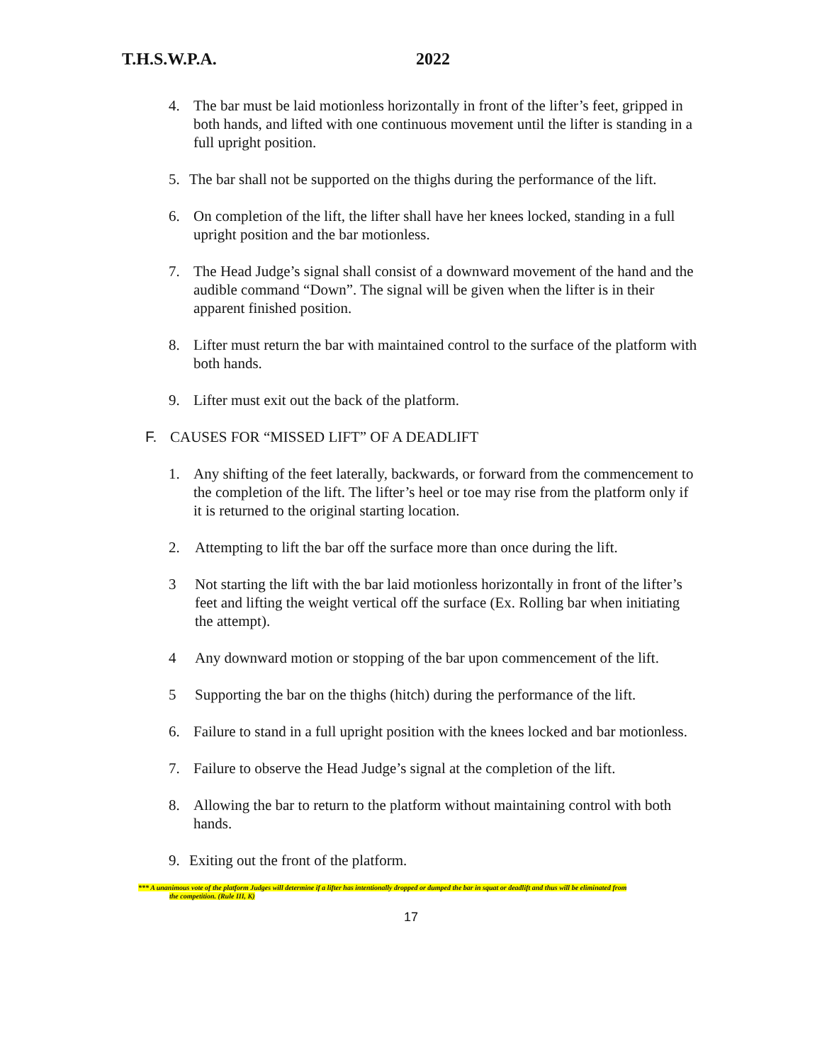T.H.S.W.P.A. 2022
4. The bar must be laid motionless horizontally in front of the lifter’s feet, gripped in both hands, and lifted with one continuous movement until the lifter is standing in a full upright position.
5. The bar shall not be supported on the thighs during the performance of the lift.
6. On completion of the lift, the lifter shall have her knees locked, standing in a full upright position and the bar motionless.
7. The Head Judge’s signal shall consist of a downward movement of the hand and the audible command “Down”. The signal will be given when the lifter is in their apparent finished position.
8. Lifter must return the bar with maintained control to the surface of the platform with both hands.
9. Lifter must exit out the back of the platform.
F. CAUSES FOR “MISSED LIFT” OF A DEADLIFT
1. Any shifting of the feet laterally, backwards, or forward from the commencement to the completion of the lift. The lifter’s heel or toe may rise from the platform only if it is returned to the original starting location.
2. Attempting to lift the bar off the surface more than once during the lift.
3 Not starting the lift with the bar laid motionless horizontally in front of the lifter’s feet and lifting the weight vertical off the surface (Ex. Rolling bar when initiating the attempt).
4 Any downward motion or stopping of the bar upon commencement of the lift.
5 Supporting the bar on the thighs (hitch) during the performance of the lift.
6. Failure to stand in a full upright position with the knees locked and bar motionless.
7. Failure to observe the Head Judge’s signal at the completion of the lift.
8. Allowing the bar to return to the platform without maintaining control with both hands.
9. Exiting out the front of the platform.
*** A unanimous vote of the platform Judges will determine if a lifter has intentionally dropped or dumped the bar in squat or deadlift and thus will be eliminated from
the competition. (Rule III, K)
17